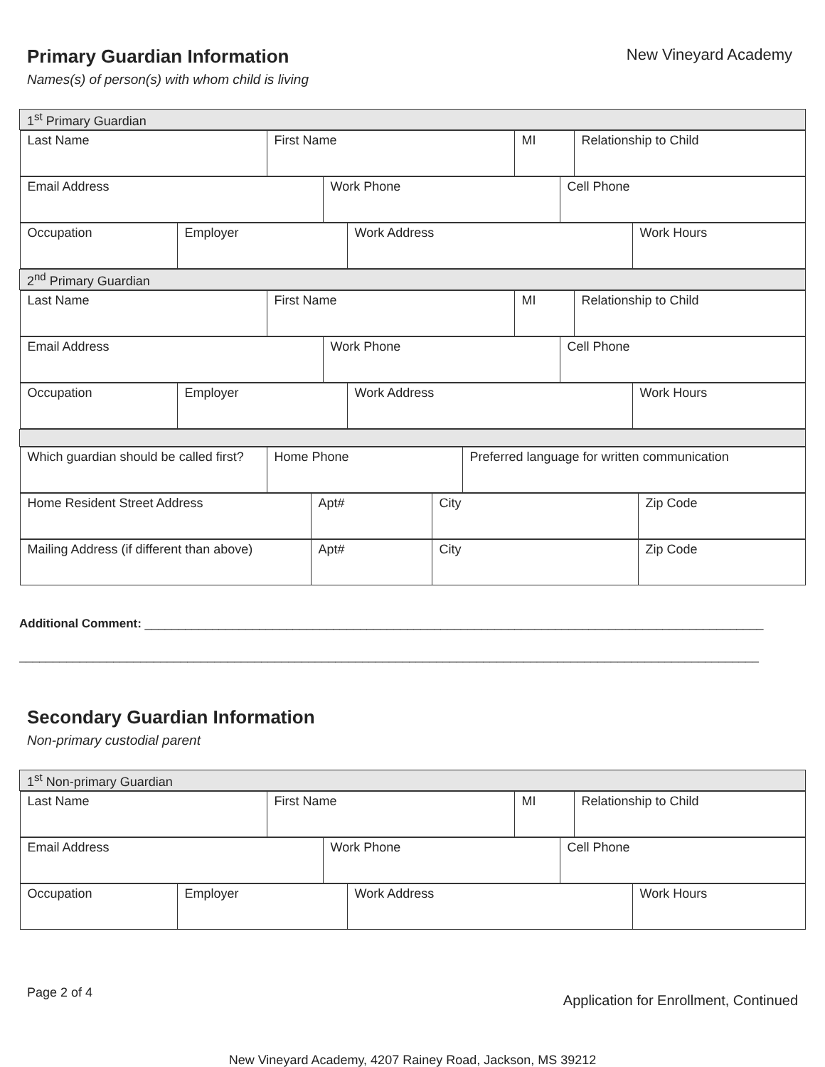Primary Guardian Information
New Vineyard Academy
Names(s) of person(s) with whom child is living
| 1<sup>st</sup> Primary Guardian |
| / Last Name / First Name / MI / Relationship to Child / |
| / Email Address / Work Phone / Cell Phone / |
| / Occupation / Employer / Work Address / Work Hours / |
| 2<sup>nd</sup> Primary Guardian |
| / Last Name / First Name / MI / Relationship to Child / |
| / Email Address / Work Phone / Cell Phone / |
| / Occupation / Employer / Work Address / Work Hours / |
| / Which guardian should be called first? / Home Phone / Preferred language for written communication / |
| / Home Resident Street Address / Apt# / City / Zip Code / |
| / Mailing Address (if different than above) / Apt# / City / Zip Code / |
Additional Comment: ____________________________________________________________________________________________
______________________________________________________________________________________________________________
Secondary Guardian Information
Non-primary custodial parent
| 1<sup>st</sup> Non-primary Guardian |
| / Last Name / First Name / MI / Relationship to Child / |
| / Email Address / Work Phone / Cell Phone / |
| / Occupation / Employer / Work Address / Work Hours / |
Page 2 of 4
Application for Enrollment, Continued
New Vineyard Academy, 4207 Rainey Road, Jackson, MS 39212